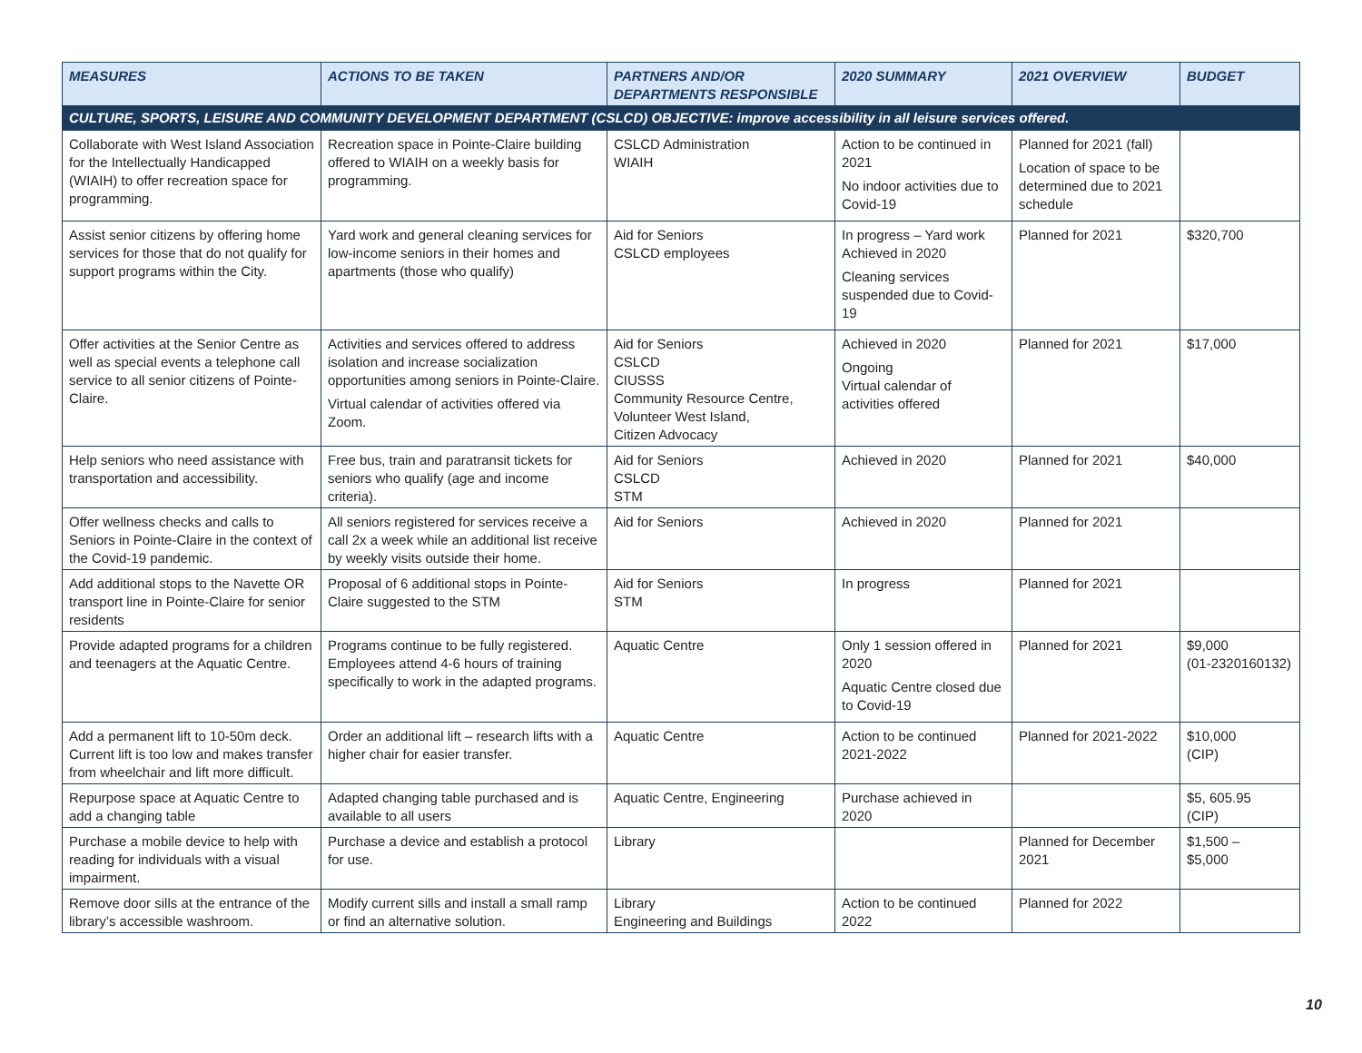| MEASURES | ACTIONS TO BE TAKEN | PARTNERS AND/OR DEPARTMENTS RESPONSIBLE | 2020 SUMMARY | 2021 OVERVIEW | BUDGET |
| --- | --- | --- | --- | --- | --- |
| CULTURE, SPORTS, LEISURE AND COMMUNITY DEVELOPMENT DEPARTMENT (CSLCD) OBJECTIVE: improve accessibility in all leisure services offered. | | | | | |
| Collaborate with West Island Association for the Intellectually Handicapped (WIAIH) to offer recreation space for programming. | Recreation space in Pointe-Claire building offered to WIAIH on a weekly basis for programming. | CSLCD Administration WIAIH | Action to be continued in 2021 No indoor activities due to Covid-19 | Planned for 2021 (fall) Location of space to be determined due to 2021 schedule | |
| Assist senior citizens by offering home services for those that do not qualify for support programs within the City. | Yard work and general cleaning services for low-income seniors in their homes and apartments (those who qualify) | Aid for Seniors CSLCD employees | In progress – Yard work Achieved in 2020 Cleaning services suspended due to Covid- 19 | Planned for 2021 | $320,700 |
| Offer activities at the Senior Centre as well as special events a telephone call service to all senior citizens of Pointe-Claire. | Activities and services offered to address isolation and increase socialization opportunities among seniors in Pointe-Claire. Virtual calendar of activities offered via Zoom. | Aid for Seniors CSLCD CIUSSS Community Resource Centre, Volunteer West Island, Citizen Advocacy | Achieved in 2020 Ongoing Virtual calendar of activities offered | Planned for 2021 | $17,000 |
| Help seniors who need assistance with transportation and accessibility. | Free bus, train and paratransit tickets for seniors who qualify (age and income criteria). | Aid for Seniors CSLCD STM | Achieved in 2020 | Planned for 2021 | $40,000 |
| Offer wellness checks and calls to Seniors in Pointe-Claire in the context of the Covid-19 pandemic. | All seniors registered for services receive a call 2x a week while an additional list receive by weekly visits outside their home. | Aid for Seniors | Achieved in 2020 | Planned for 2021 | |
| Add additional stops to the Navette OR transport line in Pointe-Claire for senior residents | Proposal of 6 additional stops in Pointe-Claire suggested to the STM | Aid for Seniors STM | In progress | Planned for 2021 | |
| Provide adapted programs for a children and teenagers at the Aquatic Centre. | Programs continue to be fully registered. Employees attend 4-6 hours of training specifically to work in the adapted programs. | Aquatic Centre | Only 1 session offered in 2020 Aquatic Centre closed due to Covid-19 | Planned for 2021 | $9,000 (01-2320160132) |
| Add a permanent lift to 10-50m deck. Current lift is too low and makes transfer from wheelchair and lift more difficult. | Order an additional lift – research lifts with a higher chair for easier transfer. | Aquatic Centre | Action to be continued 2021-2022 | Planned for 2021-2022 | $10,000 (CIP) |
| Repurpose space at Aquatic Centre to add a changing table | Adapted changing table purchased and is available to all users | Aquatic Centre, Engineering | Purchase achieved in 2020 | | $5, 605.95 (CIP) |
| Purchase a mobile device to help with reading for individuals with a visual impairment. | Purchase a device and establish a protocol for use. | Library | | Planned for December 2021 | $1,500 – $5,000 |
| Remove door sills at the entrance of the library’s accessible washroom. | Modify current sills and install a small ramp or find an alternative solution. | Library Engineering and Buildings | Action to be continued 2022 | Planned for 2022 | |
10